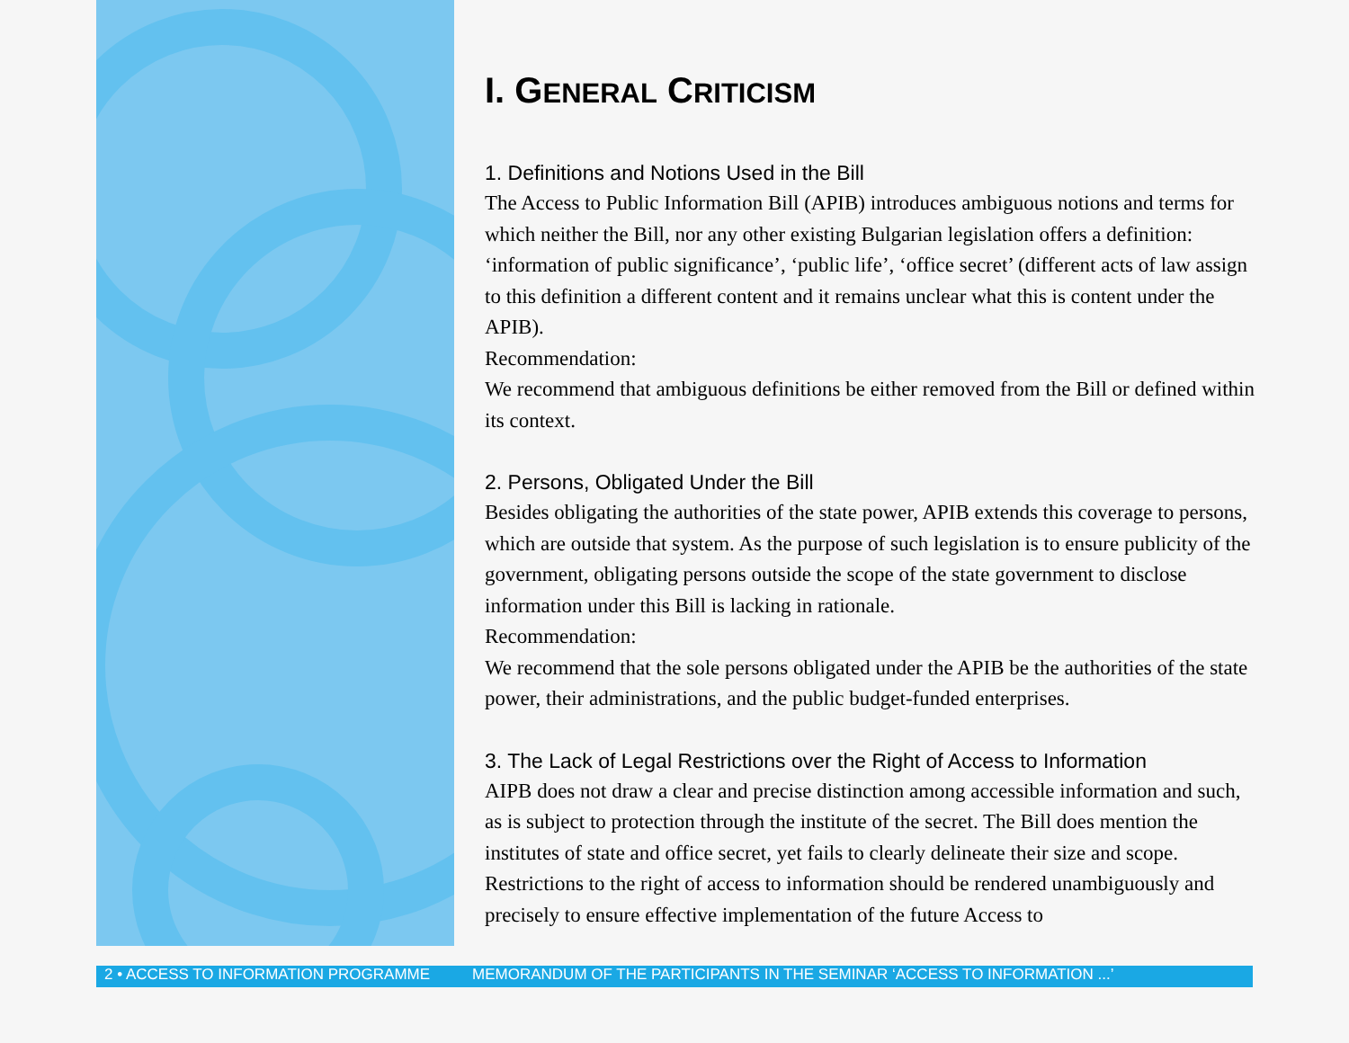I. GENERAL CRITICISM
1. Definitions and Notions Used in the Bill
The Access to Public Information Bill (APIB) introduces ambiguous notions and terms for which neither the Bill, nor any other existing Bulgarian legislation offers a definition: ‘information of public significance’, ‘public life’, ‘office secret’ (different acts of law assign to this definition a different content and it remains unclear what this is content under the APIB).
Recommendation:
We recommend that ambiguous definitions be either removed from the Bill or defined within its context.
2. Persons, Obligated Under the Bill
Besides obligating the authorities of the state power, APIB extends this coverage to persons, which are outside that system. As the purpose of such legislation is to ensure publicity of the government, obligating persons outside the scope of the state government to disclose information under this Bill is lacking in rationale.
Recommendation:
We recommend that the sole persons obligated under the APIB be the authorities of the state power, their administrations, and the public budget-funded enterprises.
3. The Lack of Legal Restrictions over the Right of Access to Information
AIPB does not draw a clear and precise distinction among accessible information and such, as is subject to protection through the institute of the secret. The Bill does mention the institutes of state and office secret, yet fails to clearly delineate their size and scope. Restrictions to the right of access to information should be rendered unambiguously and precisely to ensure effective implementation of the future Access to
2 • ACCESS TO INFORMATION PROGRAMME MEMORANDUM OF THE PARTICIPANTS IN THE SEMINAR ‘ACCESS TO INFORMATION ...’